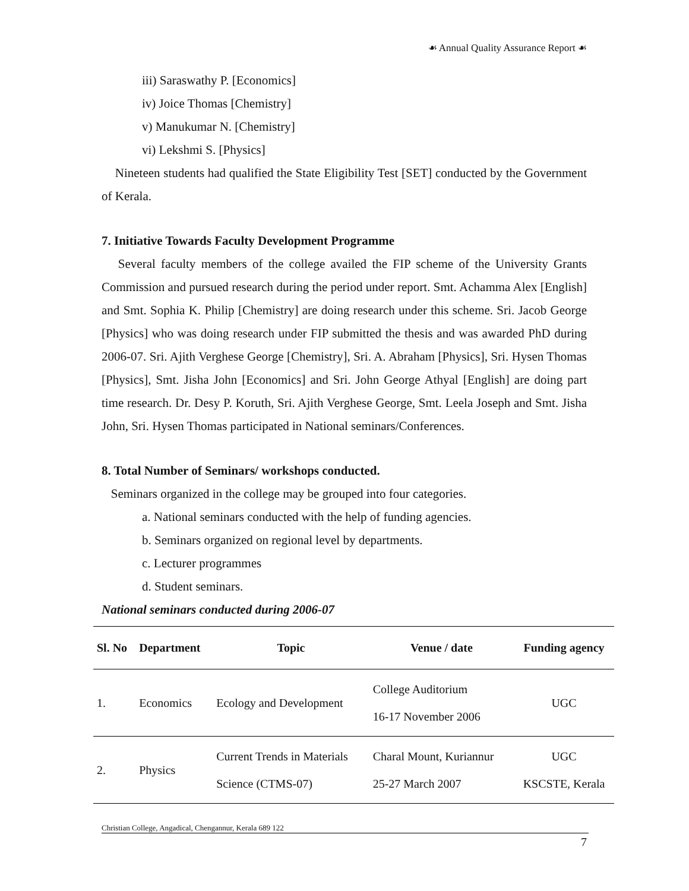☙ Annual Quality Assurance Report ☙
iii) Saraswathy P. [Economics]
iv) Joice Thomas [Chemistry]
v) Manukumar N. [Chemistry]
vi) Lekshmi S. [Physics]
Nineteen students had qualified the State Eligibility Test [SET] conducted by the Government of Kerala.
7. Initiative Towards Faculty Development Programme
Several faculty members of the college availed the FIP scheme of the University Grants Commission and pursued research during the period under report. Smt. Achamma Alex [English] and Smt. Sophia K. Philip [Chemistry] are doing research under this scheme. Sri. Jacob George [Physics] who was doing research under FIP submitted the thesis and was awarded PhD during 2006-07. Sri. Ajith Verghese George [Chemistry], Sri. A. Abraham [Physics], Sri. Hysen Thomas [Physics], Smt. Jisha John [Economics] and Sri. John George Athyal [English] are doing part time research. Dr. Desy P. Koruth, Sri. Ajith Verghese George, Smt. Leela Joseph and Smt. Jisha John, Sri. Hysen Thomas participated in National seminars/Conferences.
8. Total Number of Seminars/ workshops conducted.
Seminars organized in the college may be grouped into four categories.
a. National seminars conducted with the help of funding agencies.
b. Seminars organized on regional level by departments.
c. Lecturer programmes
d. Student seminars.
National seminars conducted during 2006-07
| Sl. No | Department | Topic | Venue / date | Funding agency |
| --- | --- | --- | --- | --- |
| 1. | Economics | Ecology and Development | College Auditorium 16-17 November 2006 | UGC |
| 2. | Physics | Current Trends in Materials Science (CTMS-07) | Charal Mount, Kuriannur 25-27 March 2007 | UGC KSCSTE, Kerala |
Christian College, Angadical, Chengannur, Kerala 689 122
7